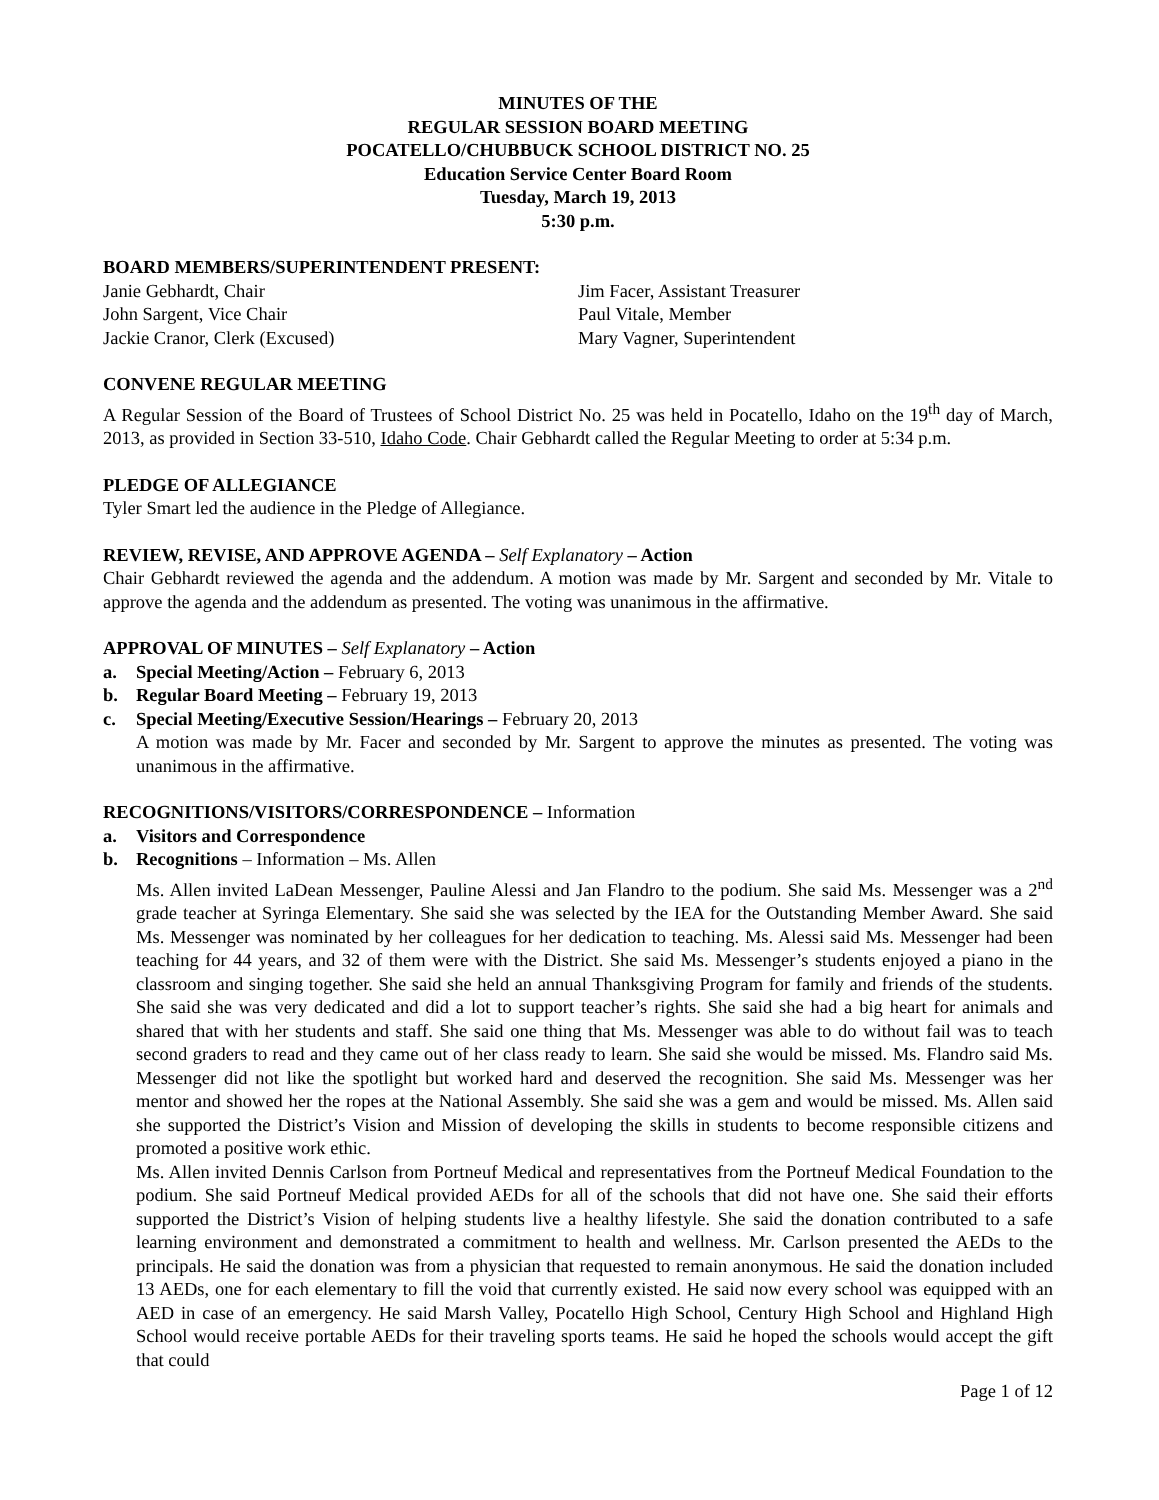MINUTES OF THE
REGULAR SESSION BOARD MEETING
POCATELLO/CHUBBUCK SCHOOL DISTRICT NO. 25
Education Service Center Board Room
Tuesday, March 19, 2013
5:30 p.m.
BOARD MEMBERS/SUPERINTENDENT PRESENT:
Janie Gebhardt, Chair
John Sargent, Vice Chair
Jackie Cranor, Clerk (Excused)
Jim Facer, Assistant Treasurer
Paul Vitale, Member
Mary Vagner, Superintendent
CONVENE REGULAR MEETING
A Regular Session of the Board of Trustees of School District No. 25 was held in Pocatello, Idaho on the 19<sup>th</sup> day of March, 2013, as provided in Section 33-510, Idaho Code. Chair Gebhardt called the Regular Meeting to order at 5:34 p.m.
PLEDGE OF ALLEGIANCE
Tyler Smart led the audience in the Pledge of Allegiance.
REVIEW, REVISE, AND APPROVE AGENDA – Self Explanatory – Action
Chair Gebhardt reviewed the agenda and the addendum. A motion was made by Mr. Sargent and seconded by Mr. Vitale to approve the agenda and the addendum as presented. The voting was unanimous in the affirmative.
APPROVAL OF MINUTES – Self Explanatory – Action
a. Special Meeting/Action – February 6, 2013
b. Regular Board Meeting – February 19, 2013
c. Special Meeting/Executive Session/Hearings – February 20, 2013
A motion was made by Mr. Facer and seconded by Mr. Sargent to approve the minutes as presented. The voting was unanimous in the affirmative.
RECOGNITIONS/VISITORS/CORRESPONDENCE – Information
a. Visitors and Correspondence
b. Recognitions – Information – Ms. Allen
Ms. Allen invited LaDean Messenger, Pauline Alessi and Jan Flandro to the podium. She said Ms. Messenger was a 2<sup>nd</sup> grade teacher at Syringa Elementary. She said she was selected by the IEA for the Outstanding Member Award. She said Ms. Messenger was nominated by her colleagues for her dedication to teaching. Ms. Alessi said Ms. Messenger had been teaching for 44 years, and 32 of them were with the District. She said Ms. Messenger’s students enjoyed a piano in the classroom and singing together. She said she held an annual Thanksgiving Program for family and friends of the students. She said she was very dedicated and did a lot to support teacher’s rights. She said she had a big heart for animals and shared that with her students and staff. She said one thing that Ms. Messenger was able to do without fail was to teach second graders to read and they came out of her class ready to learn. She said she would be missed. Ms. Flandro said Ms. Messenger did not like the spotlight but worked hard and deserved the recognition. She said Ms. Messenger was her mentor and showed her the ropes at the National Assembly. She said she was a gem and would be missed. Ms. Allen said she supported the District’s Vision and Mission of developing the skills in students to become responsible citizens and promoted a positive work ethic.
Ms. Allen invited Dennis Carlson from Portneuf Medical and representatives from the Portneuf Medical Foundation to the podium. She said Portneuf Medical provided AEDs for all of the schools that did not have one. She said their efforts supported the District’s Vision of helping students live a healthy lifestyle. She said the donation contributed to a safe learning environment and demonstrated a commitment to health and wellness. Mr. Carlson presented the AEDs to the principals. He said the donation was from a physician that requested to remain anonymous. He said the donation included 13 AEDs, one for each elementary to fill the void that currently existed. He said now every school was equipped with an AED in case of an emergency. He said Marsh Valley, Pocatello High School, Century High School and Highland High School would receive portable AEDs for their traveling sports teams. He said he hoped the schools would accept the gift that could
Page 1 of 12